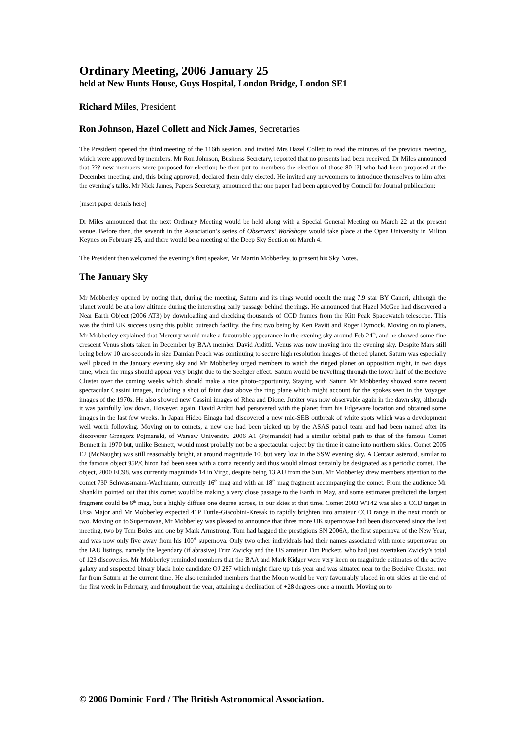Ordinary Meeting, 2006 January 25
held at New Hunts House, Guys Hospital, London Bridge, London SE1
Richard Miles, President
Ron Johnson, Hazel Collett and Nick James, Secretaries
The President opened the third meeting of the 116th session, and invited Mrs Hazel Collett to read the minutes of the previous meeting, which were approved by members. Mr Ron Johnson, Business Secretary, reported that no presents had been received. Dr Miles announced that ??? new members were proposed for election; he then put to members the election of those 80 [?] who had been proposed at the December meeting, and, this being approved, declared them duly elected. He invited any newcomers to introduce themselves to him after the evening’s talks. Mr Nick James, Papers Secretary, announced that one paper had been approved by Council for Journal publication:
[insert paper details here]
Dr Miles announced that the next Ordinary Meeting would be held along with a Special General Meeting on March 22 at the present venue. Before then, the seventh in the Association’s series of Observers’ Workshops would take place at the Open University in Milton Keynes on February 25, and there would be a meeting of the Deep Sky Section on March 4.
The President then welcomed the evening’s first speaker, Mr Martin Mobberley, to present his Sky Notes.
The January Sky
Mr Mobberley opened by noting that, during the meeting, Saturn and its rings would occult the mag 7.9 star BY Cancri, although the planet would be at a low altitude during the interesting early passage behind the rings. He announced that Hazel McGee had discovered a Near Earth Object (2006 AT3) by downloading and checking thousands of CCD frames from the Kitt Peak Spacewatch telescope. This was the third UK success using this public outreach facility, the first two being by Ken Pavitt and Roger Dymock. Moving on to planets, Mr Mobberley explained that Mercury would make a favourable appearance in the evening sky around Feb 24<sup>th</sup>, and he showed some fine crescent Venus shots taken in December by BAA member David Arditti. Venus was now moving into the evening sky. Despite Mars still being below 10 arc-seconds in size Damian Peach was continuing to secure high resolution images of the red planet. Saturn was especially well placed in the January evening sky and Mr Mobberley urged members to watch the ringed planet on opposition night, in two days time, when the rings should appear very bright due to the Seeliger effect. Saturn would be travelling through the lower half of the Beehive Cluster over the coming weeks which should make a nice photo-opportunity. Staying with Saturn Mr Mobberley showed some recent spectacular Cassini images, including a shot of faint dust above the ring plane which might account for the spokes seen in the Voyager images of the 1970s. He also showed new Cassini images of Rhea and Dione. Jupiter was now observable again in the dawn sky, although it was painfully low down. However, again, David Arditti had persevered with the planet from his Edgeware location and obtained some images in the last few weeks. In Japan Hideo Einaga had discovered a new mid-SEB outbreak of white spots which was a development well worth following. Moving on to comets, a new one had been picked up by the ASAS patrol team and had been named after its discoverer Grzegorz Pojmanski, of Warsaw University. 2006 A1 (Pojmanski) had a similar orbital path to that of the famous Comet Bennett in 1970 but, unlike Bennett, would most probably not be a spectacular object by the time it came into northern skies. Comet 2005 E2 (McNaught) was still reasonably bright, at around magnitude 10, but very low in the SSW evening sky. A Centaur asteroid, similar to the famous object 95P/Chiron had been seen with a coma recently and thus would almost certainly be designated as a periodic comet. The object, 2000 EC98, was currently magnitude 14 in Virgo, despite being 13 AU from the Sun. Mr Mobberley drew members attention to the comet 73P Schwassmann-Wachmann, currently 16<sup>th</sup> mag and with an 18<sup>th</sup> mag fragment accompanying the comet. From the audience Mr Shanklin pointed out that this comet would be making a very close passage to the Earth in May, and some estimates predicted the largest fragment could be 6<sup>th</sup> mag, but a highly diffuse one degree across, in our skies at that time. Comet 2003 WT42 was also a CCD target in Ursa Major and Mr Mobberley expected 41P Tuttle-Giacobini-Kresak to rapidly brighten into amateur CCD range in the next month or two. Moving on to Supernovae, Mr Mobberley was pleased to announce that three more UK supernovae had been discovered since the last meeting, two by Tom Boles and one by Mark Armstrong. Tom had bagged the prestigious SN 2006A, the first supernova of the New Year, and was now only five away from his 100<sup>th</sup> supernova. Only two other individuals had their names associated with more supernovae on the IAU listings, namely the legendary (if abrasive) Fritz Zwicky and the US amateur Tim Puckett, who had just overtaken Zwicky’s total of 123 discoveries. Mr Mobberley reminded members that the BAA and Mark Kidger were very keen on magnitude estimates of the active galaxy and suspected binary black hole candidate OJ 287 which might flare up this year and was situated near to the Beehive Cluster, not far from Saturn at the current time. He also reminded members that the Moon would be very favourably placed in our skies at the end of the first week in February, and throughout the year, attaining a declination of +28 degrees once a month. Moving on to
© 2006 Dominic Ford / The British Astronomical Association.